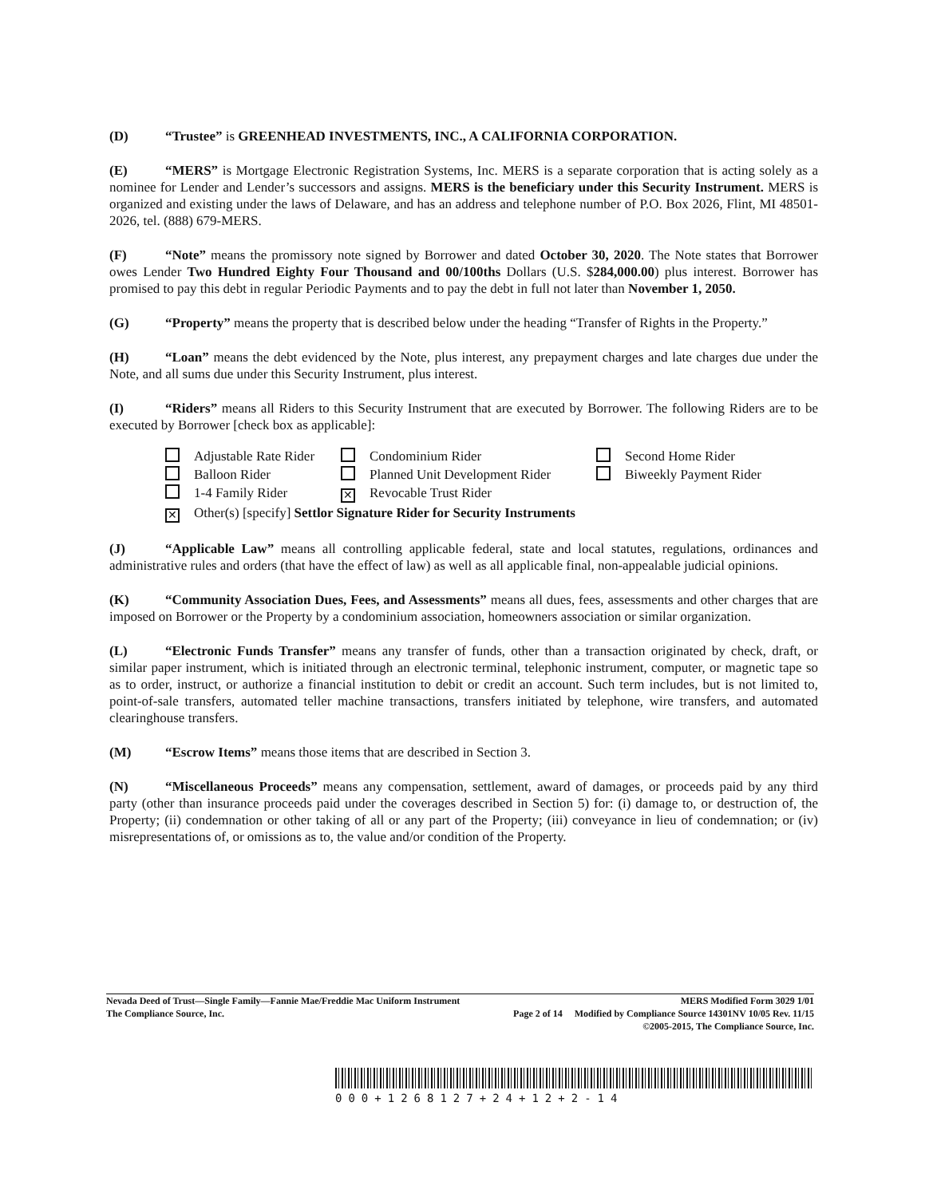(D) “Trustee” is GREENHEAD INVESTMENTS, INC., A CALIFORNIA CORPORATION.
(E) “MERS” is Mortgage Electronic Registration Systems, Inc. MERS is a separate corporation that is acting solely as a nominee for Lender and Lender’s successors and assigns. MERS is the beneficiary under this Security Instrument. MERS is organized and existing under the laws of Delaware, and has an address and telephone number of P.O. Box 2026, Flint, MI 48501-2026, tel. (888) 679-MERS.
(F) “Note” means the promissory note signed by Borrower and dated October 30, 2020. The Note states that Borrower owes Lender Two Hundred Eighty Four Thousand and 00/100ths Dollars (U.S. $284,000.00) plus interest. Borrower has promised to pay this debt in regular Periodic Payments and to pay the debt in full not later than November 1, 2050.
(G) “Property” means the property that is described below under the heading “Transfer of Rights in the Property.”
(H) “Loan” means the debt evidenced by the Note, plus interest, any prepayment charges and late charges due under the Note, and all sums due under this Security Instrument, plus interest.
(I) “Riders” means all Riders to this Security Instrument that are executed by Borrower. The following Riders are to be executed by Borrower [check box as applicable]:
Adjustable Rate Rider
Condominium Rider
Second Home Rider
Balloon Rider
Planned Unit Development Rider
Biweekly Payment Rider
1-4 Family Rider
✕ Revocable Trust Rider
✕ Other(s) [specify] Settlor Signature Rider for Security Instruments
(J) “Applicable Law” means all controlling applicable federal, state and local statutes, regulations, ordinances and administrative rules and orders (that have the effect of law) as well as all applicable final, non-appealable judicial opinions.
(K) “Community Association Dues, Fees, and Assessments” means all dues, fees, assessments and other charges that are imposed on Borrower or the Property by a condominium association, homeowners association or similar organization.
(L) “Electronic Funds Transfer” means any transfer of funds, other than a transaction originated by check, draft, or similar paper instrument, which is initiated through an electronic terminal, telephonic instrument, computer, or magnetic tape so as to order, instruct, or authorize a financial institution to debit or credit an account. Such term includes, but is not limited to, point-of-sale transfers, automated teller machine transactions, transfers initiated by telephone, wire transfers, and automated clearinghouse transfers.
(M) “Escrow Items” means those items that are described in Section 3.
(N) “Miscellaneous Proceeds” means any compensation, settlement, award of damages, or proceeds paid by any third party (other than insurance proceeds paid under the coverages described in Section 5) for: (i) damage to, or destruction of, the Property; (ii) condemnation or other taking of all or any part of the Property; (iii) conveyance in lieu of condemnation; or (iv) misrepresentations of, or omissions as to, the value and/or condition of the Property.
Nevada Deed of Trust—Single Family—Fannie Mae/Freddie Mac Uniform Instrument MERS Modified Form 3029 1/01
The Compliance Source, Inc. Page 2 of 14 Modified by Compliance Source 14301NV 10/05 Rev. 11/15
©2005-2015, The Compliance Source, Inc.
000+1268127+24+12+2-14